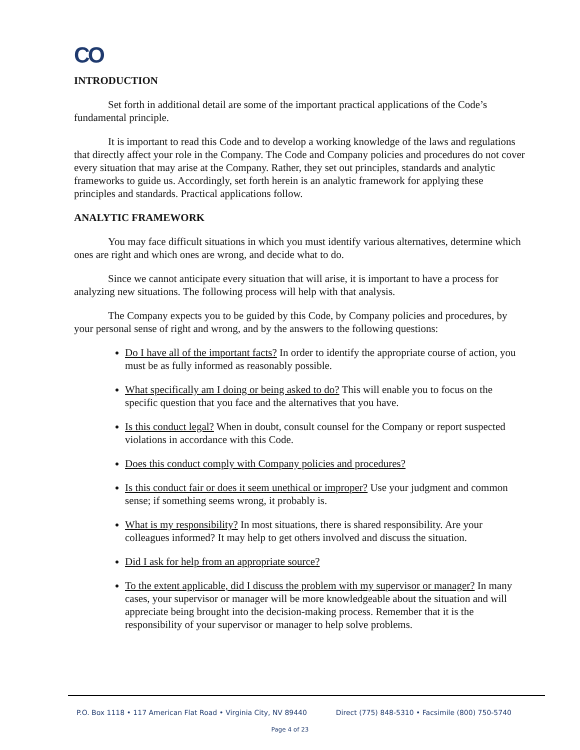CO
INTRODUCTION
Set forth in additional detail are some of the important practical applications of the Code’s fundamental principle.
It is important to read this Code and to develop a working knowledge of the laws and regulations that directly affect your role in the Company. The Code and Company policies and procedures do not cover every situation that may arise at the Company. Rather, they set out principles, standards and analytic frameworks to guide us. Accordingly, set forth herein is an analytic framework for applying these principles and standards. Practical applications follow.
ANALYTIC FRAMEWORK
You may face difficult situations in which you must identify various alternatives, determine which ones are right and which ones are wrong, and decide what to do.
Since we cannot anticipate every situation that will arise, it is important to have a process for analyzing new situations. The following process will help with that analysis.
The Company expects you to be guided by this Code, by Company policies and procedures, by your personal sense of right and wrong, and by the answers to the following questions:
Do I have all of the important facts? In order to identify the appropriate course of action, you must be as fully informed as reasonably possible.
What specifically am I doing or being asked to do? This will enable you to focus on the specific question that you face and the alternatives that you have.
Is this conduct legal? When in doubt, consult counsel for the Company or report suspected violations in accordance with this Code.
Does this conduct comply with Company policies and procedures?
Is this conduct fair or does it seem unethical or improper? Use your judgment and common sense; if something seems wrong, it probably is.
What is my responsibility? In most situations, there is shared responsibility. Are your colleagues informed? It may help to get others involved and discuss the situation.
Did I ask for help from an appropriate source?
To the extent applicable, did I discuss the problem with my supervisor or manager? In many cases, your supervisor or manager will be more knowledgeable about the situation and will appreciate being brought into the decision-making process. Remember that it is the responsibility of your supervisor or manager to help solve problems.
P.O. Box 1118 • 117 American Flat Road • Virginia City, NV 89440 Direct (775) 848-5310 • Facsimile (800) 750-5740
Page 4 of 23